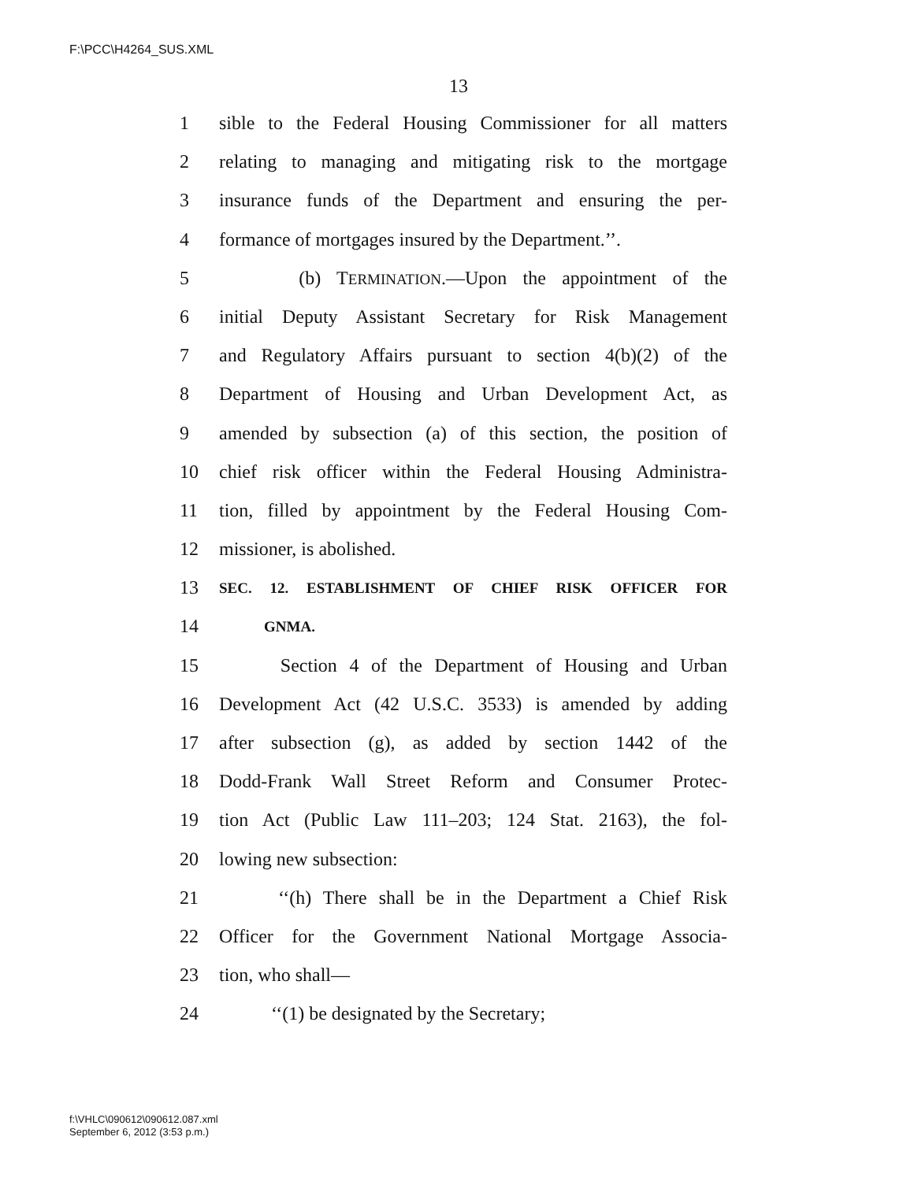F:\PCC\H4264_SUS.XML
13
1 sible to the Federal Housing Commissioner for all matters
2 relating to managing and mitigating risk to the mortgage
3 insurance funds of the Department and ensuring the per-
4 formance of mortgages insured by the Department.’’.
5 (b) TERMINATION.—Upon the appointment of the
6 initial Deputy Assistant Secretary for Risk Management
7 and Regulatory Affairs pursuant to section 4(b)(2) of the
8 Department of Housing and Urban Development Act, as
9 amended by subsection (a) of this section, the position of
10 chief risk officer within the Federal Housing Administra-
11 tion, filled by appointment by the Federal Housing Com-
12 missioner, is abolished.
13 SEC. 12. ESTABLISHMENT OF CHIEF RISK OFFICER FOR
14 GNMA.
15 Section 4 of the Department of Housing and Urban
16 Development Act (42 U.S.C. 3533) is amended by adding
17 after subsection (g), as added by section 1442 of the
18 Dodd-Frank Wall Street Reform and Consumer Protec-
19 tion Act (Public Law 111–203; 124 Stat. 2163), the fol-
20 lowing new subsection:
21 ‘‘(h) There shall be in the Department a Chief Risk
22 Officer for the Government National Mortgage Associa-
23 tion, who shall—
24 ‘‘(1) be designated by the Secretary;
f:\VHLC\090612\090612.087.xml
September 6, 2012 (3:53 p.m.)